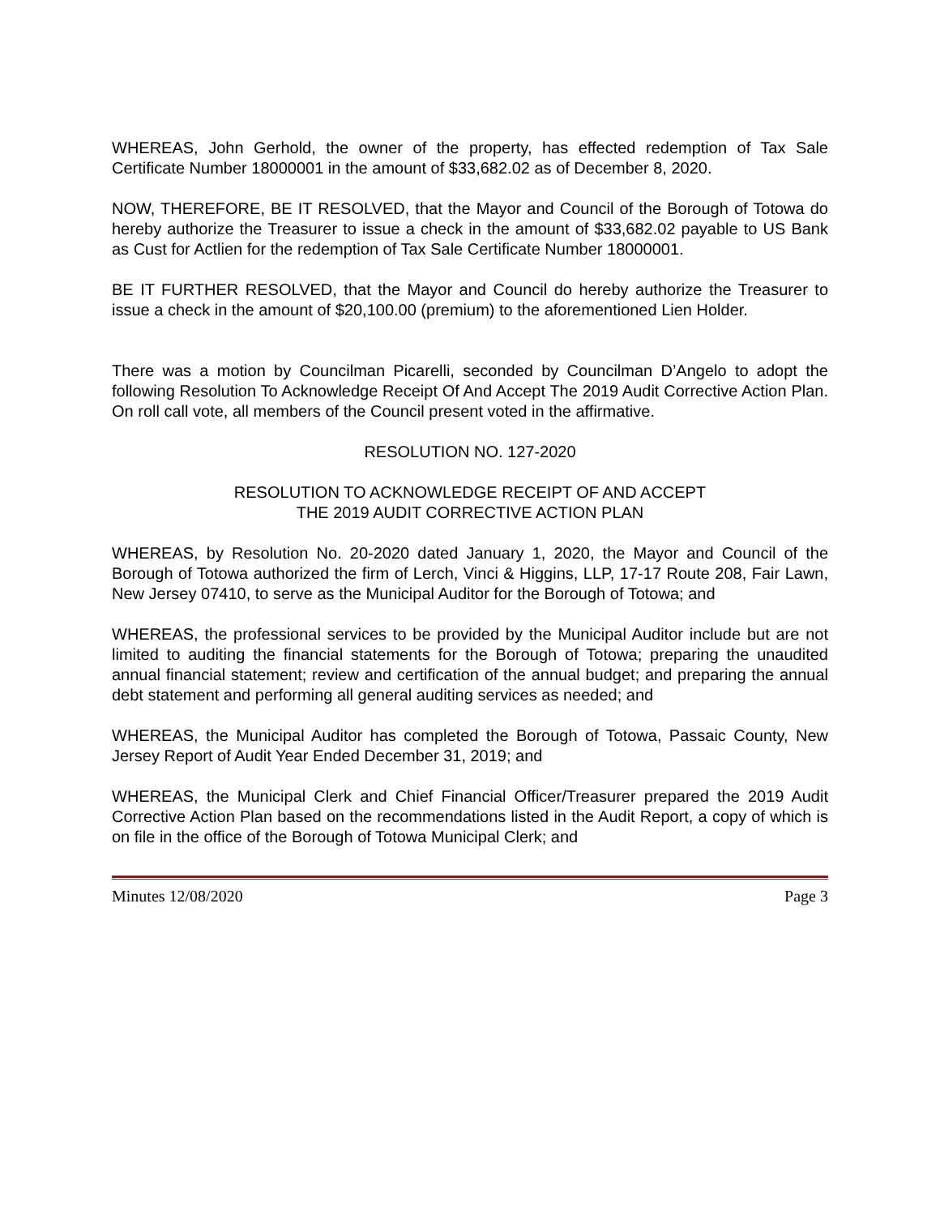WHEREAS, John Gerhold, the owner of the property, has effected redemption of Tax Sale Certificate Number 18000001 in the amount of $33,682.02 as of December 8, 2020.
NOW, THEREFORE, BE IT RESOLVED, that the Mayor and Council of the Borough of Totowa do hereby authorize the Treasurer to issue a check in the amount of $33,682.02 payable to US Bank as Cust for Actlien for the redemption of Tax Sale Certificate Number 18000001.
BE IT FURTHER RESOLVED, that the Mayor and Council do hereby authorize the Treasurer to issue a check in the amount of $20,100.00 (premium) to the aforementioned Lien Holder.
There was a motion by Councilman Picarelli, seconded by Councilman D’Angelo to adopt the following Resolution To Acknowledge Receipt Of And Accept The 2019 Audit Corrective Action Plan. On roll call vote, all members of the Council present voted in the affirmative.
RESOLUTION NO. 127-2020
RESOLUTION TO ACKNOWLEDGE RECEIPT OF AND ACCEPT
THE 2019 AUDIT CORRECTIVE ACTION PLAN
WHEREAS, by Resolution No. 20-2020 dated January 1, 2020, the Mayor and Council of the Borough of Totowa authorized the firm of Lerch, Vinci & Higgins, LLP, 17-17 Route 208, Fair Lawn, New Jersey 07410, to serve as the Municipal Auditor for the Borough of Totowa; and
WHEREAS, the professional services to be provided by the Municipal Auditor include but are not limited to auditing the financial statements for the Borough of Totowa; preparing the unaudited annual financial statement; review and certification of the annual budget; and preparing the annual debt statement and performing all general auditing services as needed; and
WHEREAS, the Municipal Auditor has completed the Borough of Totowa, Passaic County, New Jersey Report of Audit Year Ended December 31, 2019; and
WHEREAS, the Municipal Clerk and Chief Financial Officer/Treasurer prepared the 2019 Audit Corrective Action Plan based on the recommendations listed in the Audit Report, a copy of which is on file in the office of the Borough of Totowa Municipal Clerk; and
Minutes 12/08/2020 Page 3